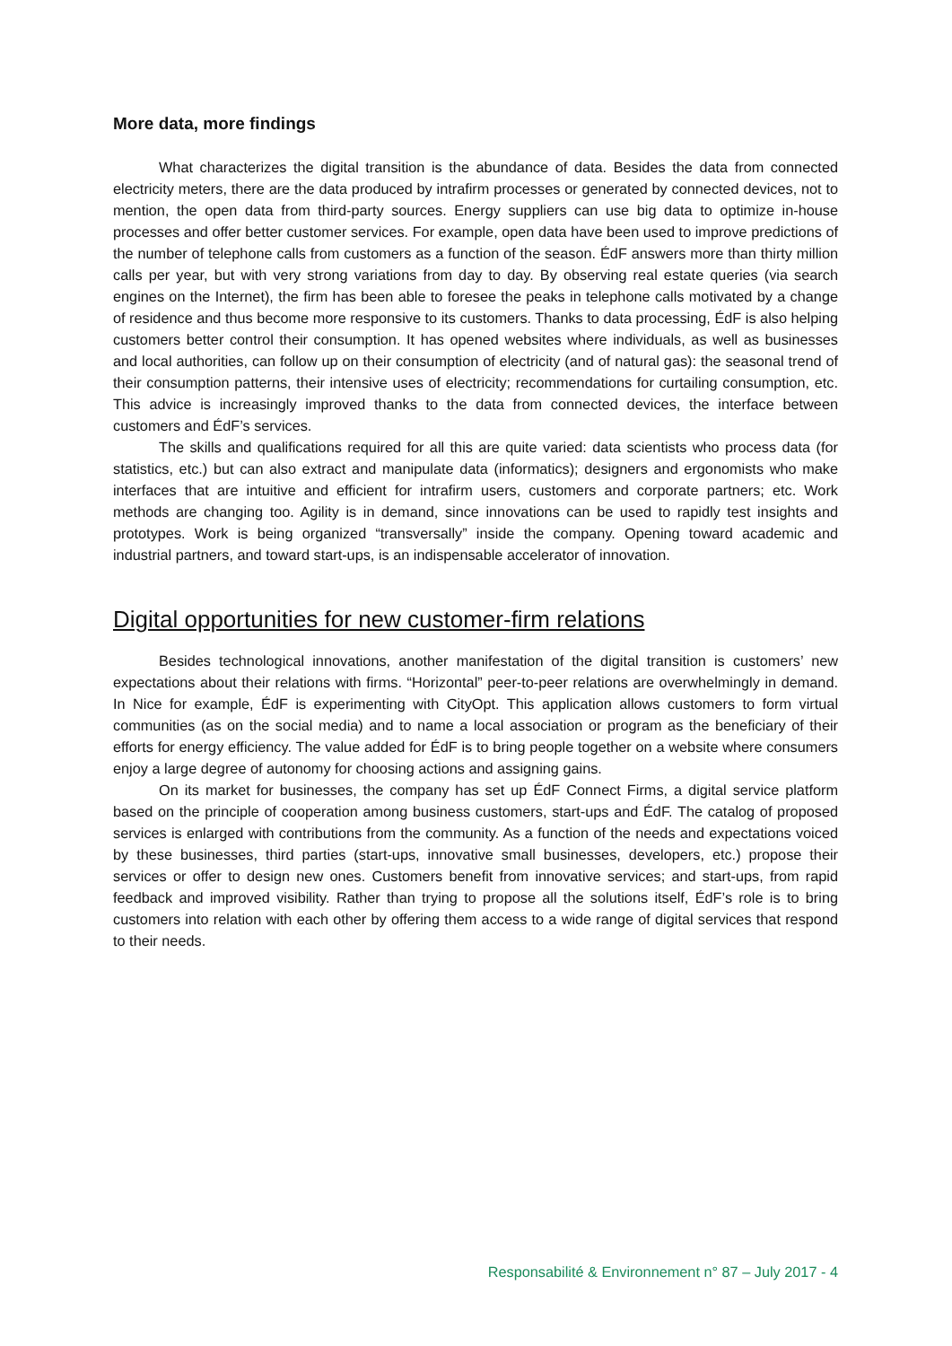More data, more findings
What characterizes the digital transition is the abundance of data. Besides the data from connected electricity meters, there are the data produced by intrafirm processes or generated by connected devices, not to mention, the open data from third-party sources. Energy suppliers can use big data to optimize in-house processes and offer better customer services. For example, open data have been used to improve predictions of the number of telephone calls from customers as a function of the season. ÉdF answers more than thirty million calls per year, but with very strong variations from day to day. By observing real estate queries (via search engines on the Internet), the firm has been able to foresee the peaks in telephone calls motivated by a change of residence and thus become more responsive to its customers. Thanks to data processing, ÉdF is also helping customers better control their consumption. It has opened websites where individuals, as well as businesses and local authorities, can follow up on their consumption of electricity (and of natural gas): the seasonal trend of their consumption patterns, their intensive uses of electricity; recommendations for curtailing consumption, etc. This advice is increasingly improved thanks to the data from connected devices, the interface between customers and ÉdF’s services.
The skills and qualifications required for all this are quite varied: data scientists who process data (for statistics, etc.) but can also extract and manipulate data (informatics); designers and ergonomists who make interfaces that are intuitive and efficient for intrafirm users, customers and corporate partners; etc. Work methods are changing too. Agility is in demand, since innovations can be used to rapidly test insights and prototypes. Work is being organized “transversally” inside the company. Opening toward academic and industrial partners, and toward start-ups, is an indispensable accelerator of innovation.
Digital opportunities for new customer-firm relations
Besides technological innovations, another manifestation of the digital transition is customers’ new expectations about their relations with firms. “Horizontal” peer-to-peer relations are overwhelmingly in demand. In Nice for example, ÉdF is experimenting with CityOpt. This application allows customers to form virtual communities (as on the social media) and to name a local association or program as the beneficiary of their efforts for energy efficiency. The value added for ÉdF is to bring people together on a website where consumers enjoy a large degree of autonomy for choosing actions and assigning gains.
On its market for businesses, the company has set up ÉdF Connect Firms, a digital service platform based on the principle of cooperation among business customers, start-ups and ÉdF. The catalog of proposed services is enlarged with contributions from the community. As a function of the needs and expectations voiced by these businesses, third parties (start-ups, innovative small businesses, developers, etc.) propose their services or offer to design new ones. Customers benefit from innovative services; and start-ups, from rapid feedback and improved visibility. Rather than trying to propose all the solutions itself, ÉdF’s role is to bring customers into relation with each other by offering them access to a wide range of digital services that respond to their needs.
Responsabilité & Environnement n° 87 – July 2017 - 4